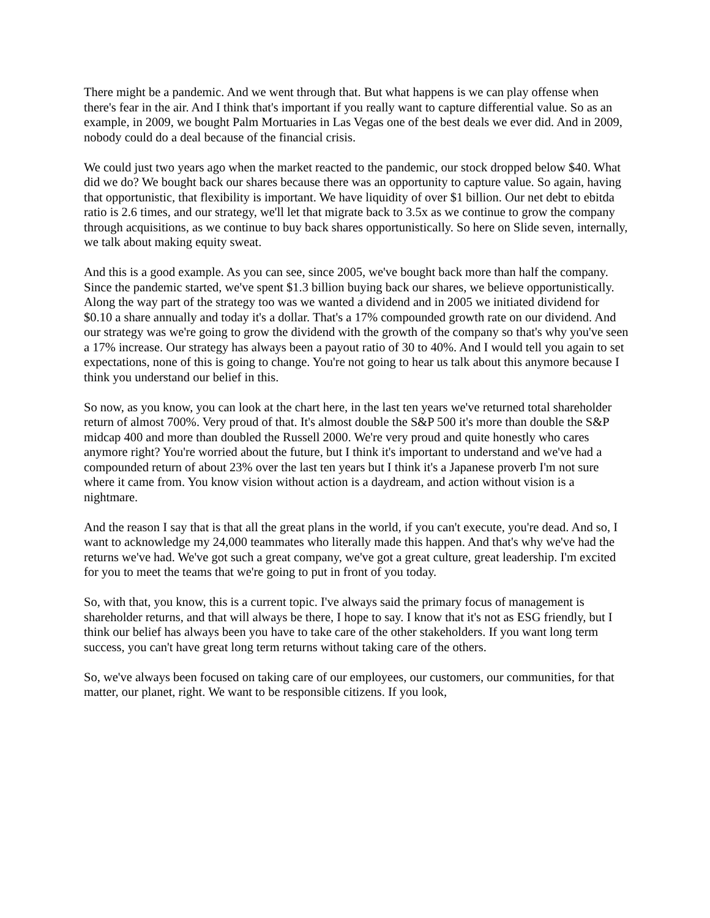There might be a pandemic. And we went through that. But what happens is we can play offense when there's fear in the air. And I think that's important if you really want to capture differential value. So as an example, in 2009, we bought Palm Mortuaries in Las Vegas one of the best deals we ever did. And in 2009, nobody could do a deal because of the financial crisis.
We could just two years ago when the market reacted to the pandemic, our stock dropped below $40. What did we do? We bought back our shares because there was an opportunity to capture value. So again, having that opportunistic, that flexibility is important. We have liquidity of over $1 billion. Our net debt to ebitda ratio is 2.6 times, and our strategy, we'll let that migrate back to 3.5x as we continue to grow the company through acquisitions, as we continue to buy back shares opportunistically. So here on Slide seven, internally, we talk about making equity sweat.
And this is a good example. As you can see, since 2005, we've bought back more than half the company. Since the pandemic started, we've spent $1.3 billion buying back our shares, we believe opportunistically. Along the way part of the strategy too was we wanted a dividend and in 2005 we initiated dividend for $0.10 a share annually and today it's a dollar. That's a 17% compounded growth rate on our dividend. And our strategy was we're going to grow the dividend with the growth of the company so that's why you've seen a 17% increase. Our strategy has always been a payout ratio of 30 to 40%. And I would tell you again to set expectations, none of this is going to change. You're not going to hear us talk about this anymore because I think you understand our belief in this.
So now, as you know, you can look at the chart here, in the last ten years we've returned total shareholder return of almost 700%. Very proud of that. It's almost double the S&P 500 it's more than double the S&P midcap 400 and more than doubled the Russell 2000. We're very proud and quite honestly who cares anymore right? You're worried about the future, but I think it's important to understand and we've had a compounded return of about 23% over the last ten years but I think it's a Japanese proverb I'm not sure where it came from. You know vision without action is a daydream, and action without vision is a nightmare.
And the reason I say that is that all the great plans in the world, if you can't execute, you're dead. And so, I want to acknowledge my 24,000 teammates who literally made this happen. And that's why we've had the returns we've had. We've got such a great company, we've got a great culture, great leadership. I'm excited for you to meet the teams that we're going to put in front of you today.
So, with that, you know, this is a current topic. I've always said the primary focus of management is shareholder returns, and that will always be there, I hope to say. I know that it's not as ESG friendly, but I think our belief has always been you have to take care of the other stakeholders. If you want long term success, you can't have great long term returns without taking care of the others.
So, we've always been focused on taking care of our employees, our customers, our communities, for that matter, our planet, right. We want to be responsible citizens. If you look,